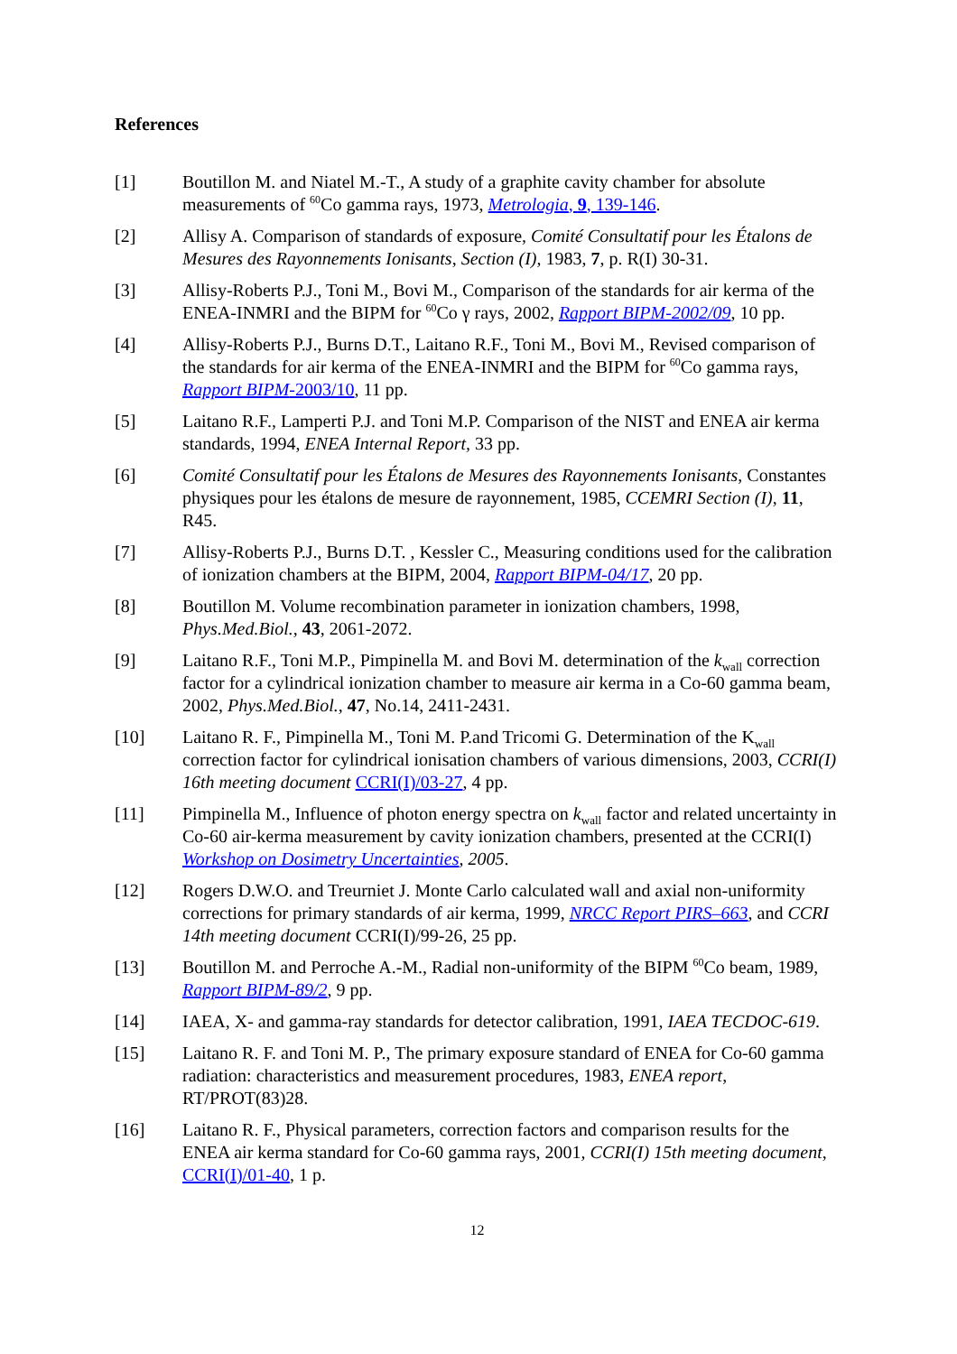References
[1] Boutillon M. and Niatel M.-T., A study of a graphite cavity chamber for absolute measurements of <sup>60</sup>Co gamma rays, 1973, Metrologia, 9, 139-146.
[2] Allisy A. Comparison of standards of exposure, Comité Consultatif pour les Étalons de Mesures des Rayonnements Ionisants, Section (I), 1983, 7, p. R(I) 30-31.
[3] Allisy-Roberts P.J., Toni M., Bovi M., Comparison of the standards for air kerma of the ENEA-INMRI and the BIPM for <sup>60</sup>Co γ rays, 2002, Rapport BIPM-2002/09, 10 pp.
[4] Allisy-Roberts P.J., Burns D.T., Laitano R.F., Toni M., Bovi M., Revised comparison of the standards for air kerma of the ENEA-INMRI and the BIPM for <sup>60</sup>Co gamma rays, Rapport BIPM-2003/10, 11 pp.
[5] Laitano R.F., Lamperti P.J. and Toni M.P. Comparison of the NIST and ENEA air kerma standards, 1994, ENEA Internal Report, 33 pp.
[6] Comité Consultatif pour les Étalons de Mesures des Rayonnements Ionisants, Constantes physiques pour les étalons de mesure de rayonnement, 1985, CCEMRI Section (I), 11, R45.
[7] Allisy-Roberts P.J., Burns D.T. , Kessler C., Measuring conditions used for the calibration of ionization chambers at the BIPM, 2004, Rapport BIPM-04/17, 20 pp.
[8] Boutillon M. Volume recombination parameter in ionization chambers, 1998, Phys.Med.Biol., 43, 2061-2072.
[9] Laitano R.F., Toni M.P., Pimpinella M. and Bovi M. determination of the k<sub>wall</sub> correction factor for a cylindrical ionization chamber to measure air kerma in a Co-60 gamma beam, 2002, Phys.Med.Biol., 47, No.14, 2411-2431.
[10] Laitano R. F., Pimpinella M., Toni M. P.and Tricomi G. Determination of the K<sub>wall</sub> correction factor for cylindrical ionisation chambers of various dimensions, 2003, CCRI(I) 16th meeting document CCRI(I)/03-27, 4 pp.
[11] Pimpinella M., Influence of photon energy spectra on k<sub>wall</sub> factor and related uncertainty in Co-60 air-kerma measurement by cavity ionization chambers, presented at the CCRI(I) Workshop on Dosimetry Uncertainties, 2005.
[12] Rogers D.W.O. and Treurniet J. Monte Carlo calculated wall and axial non-uniformity corrections for primary standards of air kerma, 1999, NRCC Report PIRS–663, and CCRI 14th meeting document CCRI(I)/99-26, 25 pp.
[13] Boutillon M. and Perroche A.-M., Radial non-uniformity of the BIPM <sup>60</sup>Co beam, 1989, Rapport BIPM-89/2, 9 pp.
[14] IAEA, X- and gamma-ray standards for detector calibration, 1991, IAEA TECDOC-619.
[15] Laitano R. F. and Toni M. P., The primary exposure standard of ENEA for Co-60 gamma radiation: characteristics and measurement procedures, 1983, ENEA report, RT/PROT(83)28.
[16] Laitano R. F., Physical parameters, correction factors and comparison results for the ENEA air kerma standard for Co-60 gamma rays, 2001, CCRI(I) 15th meeting document, CCRI(I)/01-40, 1 p.
12